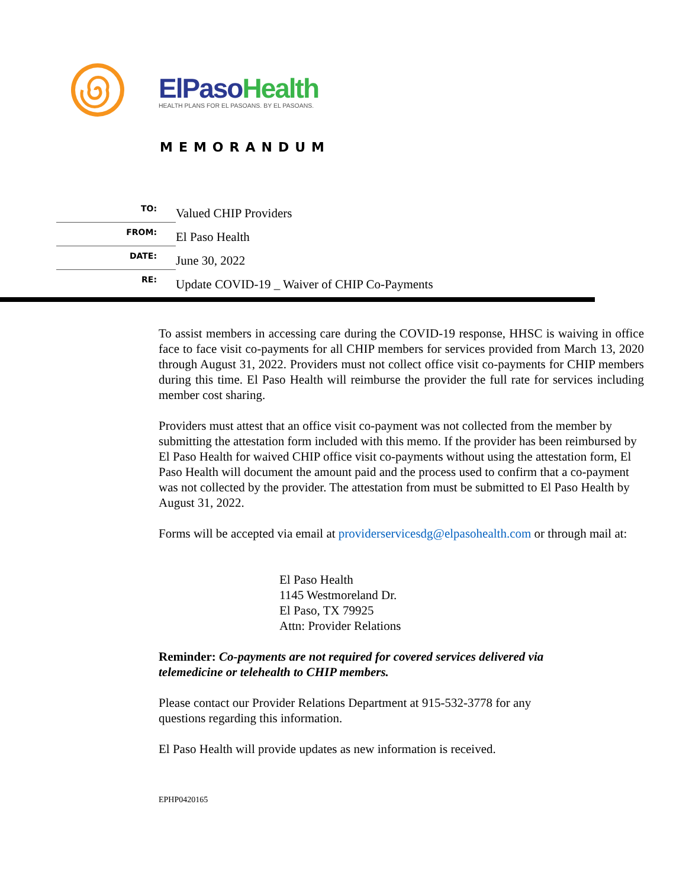ElPaso Health
HEALTH PLANS FOR EL PASOANS. BY EL PASOANS.
MEMORANDUM
TO:
Valued CHIP Providers
FROM:
El Paso Health
DATE:
June 30, 2022
RE:
Update COVID-19 _ Waiver of CHIP Co-Payments
To assist members in accessing care during the COVID-19 response, HHSC is waiving in office face to face visit co-payments for all CHIP members for services provided from March 13, 2020 through August 31, 2022. Providers must not collect office visit co-payments for CHIP members during this time. El Paso Health will reimburse the provider the full rate for services including member cost sharing.
Providers must attest that an office visit co-payment was not collected from the member by submitting the attestation form included with this memo. If the provider has been reimbursed by El Paso Health for waived CHIP office visit co-payments without using the attestation form, El Paso Health will document the amount paid and the process used to confirm that a co-payment was not collected by the provider. The attestation from must be submitted to El Paso Health by August 31, 2022.
Forms will be accepted via email at providerservicesdg@elpasohealth.com or through mail at:
El Paso Health
1145 Westmoreland Dr.
El Paso, TX 79925
Attn: Provider Relations
Reminder: Co-payments are not required for covered services delivered via telemedicine or telehealth to CHIP members.
Please contact our Provider Relations Department at 915-532-3778 for any questions regarding this information.
El Paso Health will provide updates as new information is received.
EPHP0420165